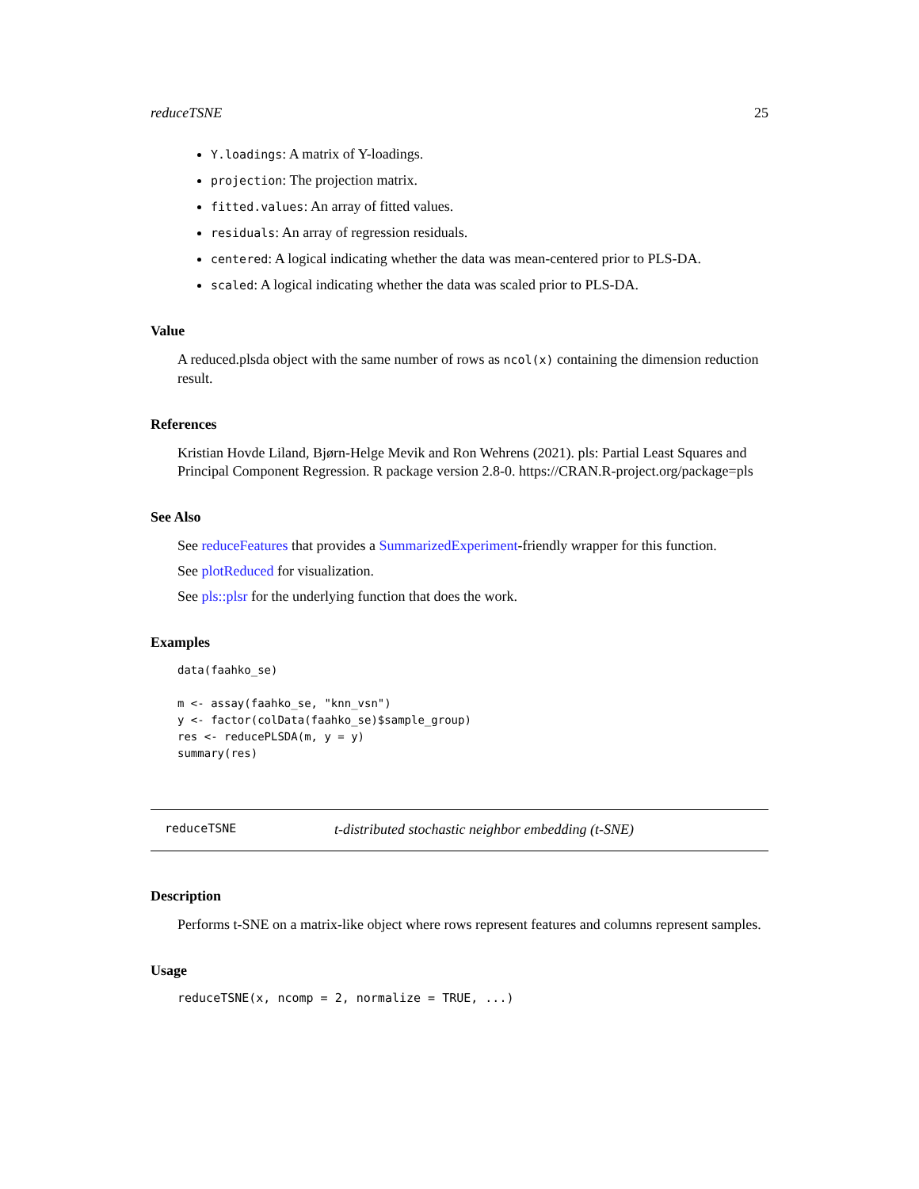reduceTSNE 25
Y.loadings: A matrix of Y-loadings.
projection: The projection matrix.
fitted.values: An array of fitted values.
residuals: An array of regression residuals.
centered: A logical indicating whether the data was mean-centered prior to PLS-DA.
scaled: A logical indicating whether the data was scaled prior to PLS-DA.
Value
A reduced.plsda object with the same number of rows as ncol(x) containing the dimension reduction result.
References
Kristian Hovde Liland, Bjørn-Helge Mevik and Ron Wehrens (2021). pls: Partial Least Squares and Principal Component Regression. R package version 2.8-0. https://CRAN.R-project.org/package=pls
See Also
See reduceFeatures that provides a SummarizedExperiment-friendly wrapper for this function.
See plotReduced for visualization.
See pls::plsr for the underlying function that does the work.
Examples
data(faahko_se)

m <- assay(faahko_se, "knn_vsn")
y <- factor(colData(faahko_se)$sample_group)
res <- reducePLSDA(m, y = y)
summary(res)
reduceTSNE t-distributed stochastic neighbor embedding (t-SNE)
Description
Performs t-SNE on a matrix-like object where rows represent features and columns represent samples.
Usage
reduceTSNE(x, ncomp = 2, normalize = TRUE, ...)